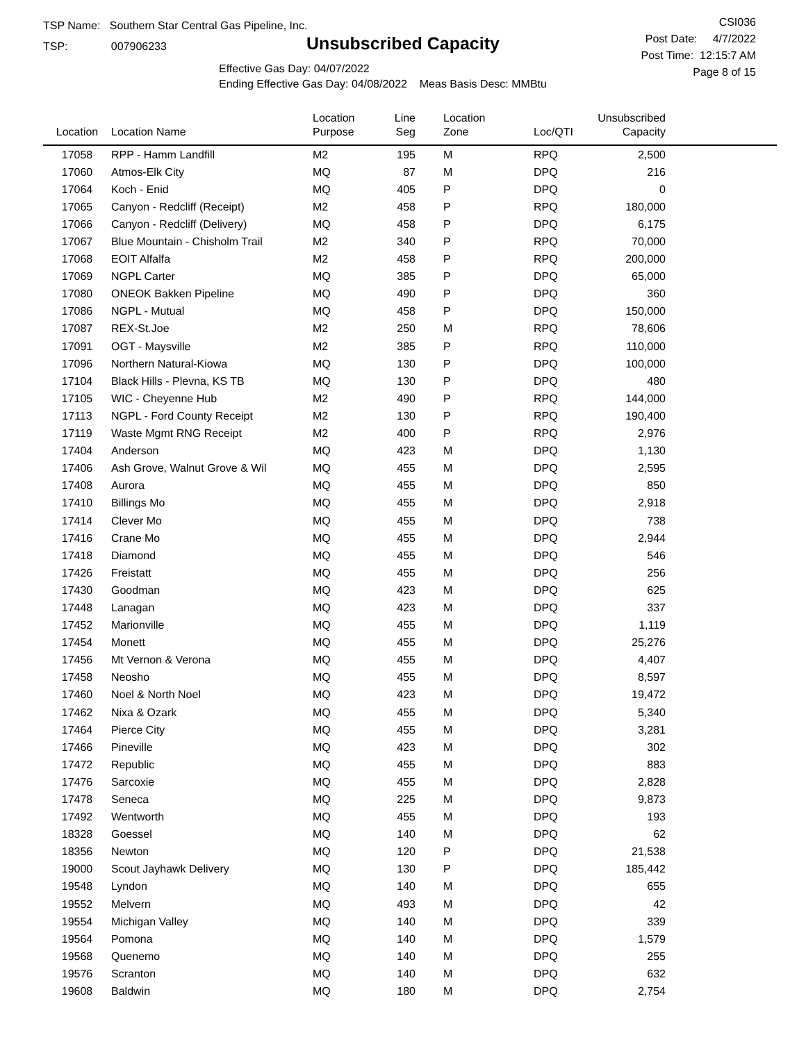TSP Name: Southern Star Central Gas Pipeline, Inc.
TSP: 007906233
Unsubscribed Capacity
Effective Gas Day: 04/07/2022
Ending Effective Gas Day: 04/08/2022 Meas Basis Desc: MMBtu
CSI036
Post Date: 4/7/2022
Post Time: 12:15:7 AM
Page 8 of 15
| Location | Location Name | Location Purpose | Line Seg | Location Zone | Loc/QTI | Unsubscribed Capacity | |
| --- | --- | --- | --- | --- | --- | --- | --- |
| 17058 | RPP - Hamm Landfill | M2 | 195 | M | RPQ | 2,500 | |
| 17060 | Atmos-Elk City | MQ | 87 | M | DPQ | 216 | |
| 17064 | Koch - Enid | MQ | 405 | P | DPQ | 0 | |
| 17065 | Canyon - Redcliff (Receipt) | M2 | 458 | P | RPQ | 180,000 | |
| 17066 | Canyon - Redcliff (Delivery) | MQ | 458 | P | DPQ | 6,175 | |
| 17067 | Blue Mountain - Chisholm Trail | M2 | 340 | P | RPQ | 70,000 | |
| 17068 | EOIT Alfalfa | M2 | 458 | P | RPQ | 200,000 | |
| 17069 | NGPL Carter | MQ | 385 | P | DPQ | 65,000 | |
| 17080 | ONEOK Bakken Pipeline | MQ | 490 | P | DPQ | 360 | |
| 17086 | NGPL - Mutual | MQ | 458 | P | DPQ | 150,000 | |
| 17087 | REX-St.Joe | M2 | 250 | M | RPQ | 78,606 | |
| 17091 | OGT - Maysville | M2 | 385 | P | RPQ | 110,000 | |
| 17096 | Northern Natural-Kiowa | MQ | 130 | P | DPQ | 100,000 | |
| 17104 | Black Hills - Plevna, KS TB | MQ | 130 | P | DPQ | 480 | |
| 17105 | WIC - Cheyenne Hub | M2 | 490 | P | RPQ | 144,000 | |
| 17113 | NGPL - Ford County Receipt | M2 | 130 | P | RPQ | 190,400 | |
| 17119 | Waste Mgmt RNG Receipt | M2 | 400 | P | RPQ | 2,976 | |
| 17404 | Anderson | MQ | 423 | M | DPQ | 1,130 | |
| 17406 | Ash Grove, Walnut Grove & Wil | MQ | 455 | M | DPQ | 2,595 | |
| 17408 | Aurora | MQ | 455 | M | DPQ | 850 | |
| 17410 | Billings Mo | MQ | 455 | M | DPQ | 2,918 | |
| 17414 | Clever Mo | MQ | 455 | M | DPQ | 738 | |
| 17416 | Crane Mo | MQ | 455 | M | DPQ | 2,944 | |
| 17418 | Diamond | MQ | 455 | M | DPQ | 546 | |
| 17426 | Freistatt | MQ | 455 | M | DPQ | 256 | |
| 17430 | Goodman | MQ | 423 | M | DPQ | 625 | |
| 17448 | Lanagan | MQ | 423 | M | DPQ | 337 | |
| 17452 | Marionville | MQ | 455 | M | DPQ | 1,119 | |
| 17454 | Monett | MQ | 455 | M | DPQ | 25,276 | |
| 17456 | Mt Vernon & Verona | MQ | 455 | M | DPQ | 4,407 | |
| 17458 | Neosho | MQ | 455 | M | DPQ | 8,597 | |
| 17460 | Noel & North Noel | MQ | 423 | M | DPQ | 19,472 | |
| 17462 | Nixa & Ozark | MQ | 455 | M | DPQ | 5,340 | |
| 17464 | Pierce City | MQ | 455 | M | DPQ | 3,281 | |
| 17466 | Pineville | MQ | 423 | M | DPQ | 302 | |
| 17472 | Republic | MQ | 455 | M | DPQ | 883 | |
| 17476 | Sarcoxie | MQ | 455 | M | DPQ | 2,828 | |
| 17478 | Seneca | MQ | 225 | M | DPQ | 9,873 | |
| 17492 | Wentworth | MQ | 455 | M | DPQ | 193 | |
| 18328 | Goessel | MQ | 140 | M | DPQ | 62 | |
| 18356 | Newton | MQ | 120 | P | DPQ | 21,538 | |
| 19000 | Scout Jayhawk Delivery | MQ | 130 | P | DPQ | 185,442 | |
| 19548 | Lyndon | MQ | 140 | M | DPQ | 655 | |
| 19552 | Melvern | MQ | 493 | M | DPQ | 42 | |
| 19554 | Michigan Valley | MQ | 140 | M | DPQ | 339 | |
| 19564 | Pomona | MQ | 140 | M | DPQ | 1,579 | |
| 19568 | Quenemo | MQ | 140 | M | DPQ | 255 | |
| 19576 | Scranton | MQ | 140 | M | DPQ | 632 | |
| 19608 | Baldwin | MQ | 180 | M | DPQ | 2,754 | |